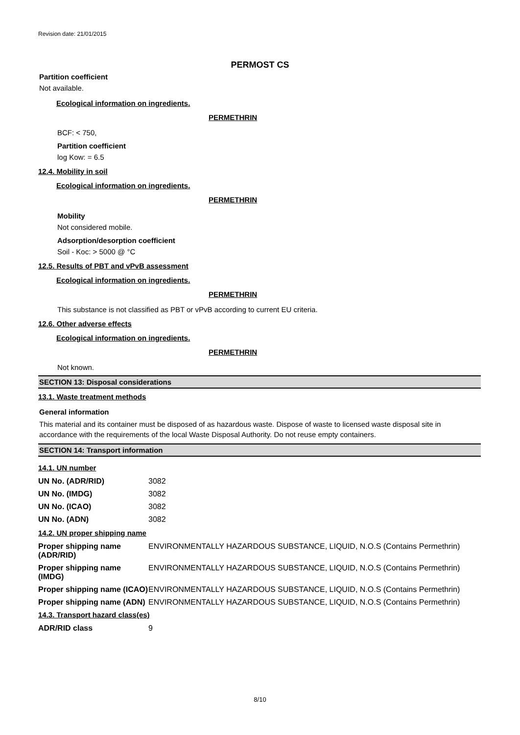Revision date: 21/01/2015
PERMOST CS
Partition coefficient
Not available.
Ecological information on ingredients.
PERMETHRIN
BCF: < 750,
Partition coefficient
log Kow: = 6.5
12.4. Mobility in soil
Ecological information on ingredients.
PERMETHRIN
Mobility
Not considered mobile.
Adsorption/desorption coefficient
Soil - Koc: > 5000 @ °C
12.5. Results of PBT and vPvB assessment
Ecological information on ingredients.
PERMETHRIN
This substance is not classified as PBT or vPvB according to current EU criteria.
12.6. Other adverse effects
Ecological information on ingredients.
PERMETHRIN
Not known.
SECTION 13: Disposal considerations
13.1. Waste treatment methods
General information
This material and its container must be disposed of as hazardous waste. Dispose of waste to licensed waste disposal site in accordance with the requirements of the local Waste Disposal Authority. Do not reuse empty containers.
SECTION 14: Transport information
14.1. UN number
| UN No. (ADR/RID) | 3082 |
| UN No. (IMDG) | 3082 |
| UN No. (ICAO) | 3082 |
| UN No. (ADN) | 3082 |
14.2. UN proper shipping name
| Proper shipping name (ADR/RID) | ENVIRONMENTALLY HAZARDOUS SUBSTANCE, LIQUID, N.O.S (Contains Permethrin) |
| Proper shipping name (IMDG) | ENVIRONMENTALLY HAZARDOUS SUBSTANCE, LIQUID, N.O.S (Contains Permethrin) |
| Proper shipping name (ICAO) | ENVIRONMENTALLY HAZARDOUS SUBSTANCE, LIQUID, N.O.S (Contains Permethrin) |
| Proper shipping name (ADN) | ENVIRONMENTALLY HAZARDOUS SUBSTANCE, LIQUID, N.O.S (Contains Permethrin) |
14.3. Transport hazard class(es)
| ADR/RID class | 9 |
8/10